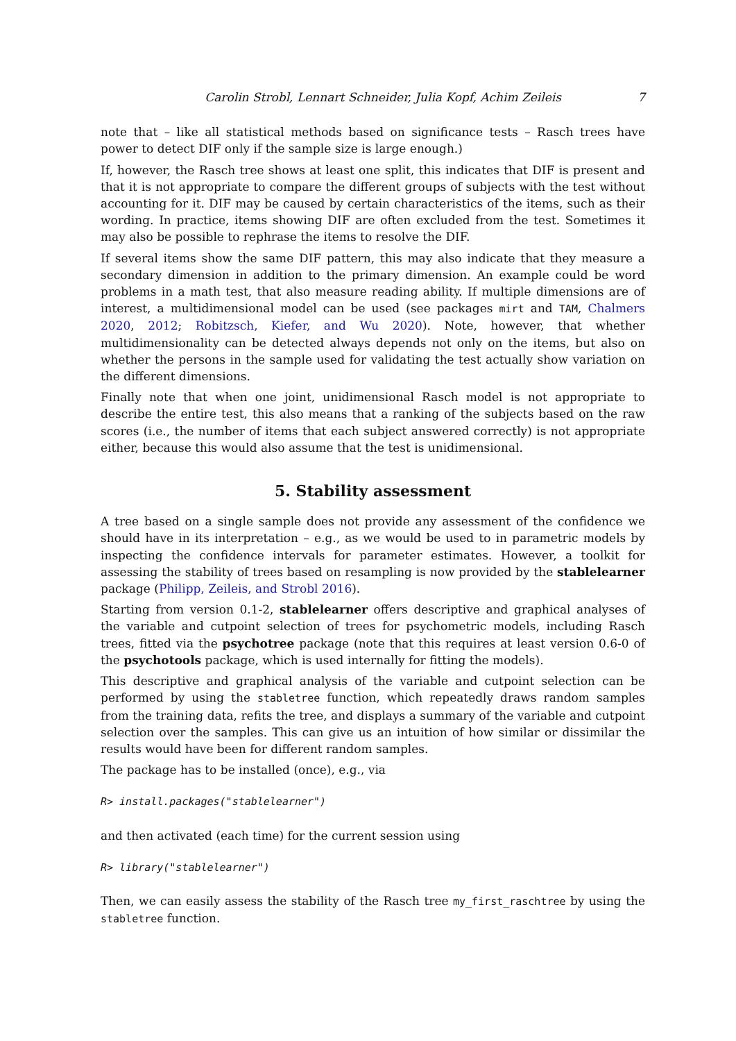Carolin Strobl, Lennart Schneider, Julia Kopf, Achim Zeileis 7
note that – like all statistical methods based on significance tests – Rasch trees have power to detect DIF only if the sample size is large enough.)
If, however, the Rasch tree shows at least one split, this indicates that DIF is present and that it is not appropriate to compare the different groups of subjects with the test without accounting for it. DIF may be caused by certain characteristics of the items, such as their wording. In practice, items showing DIF are often excluded from the test. Sometimes it may also be possible to rephrase the items to resolve the DIF.
If several items show the same DIF pattern, this may also indicate that they measure a secondary dimension in addition to the primary dimension. An example could be word problems in a math test, that also measure reading ability. If multiple dimensions are of interest, a multidimensional model can be used (see packages mirt and TAM, Chalmers 2020, 2012; Robitzsch, Kiefer, and Wu 2020). Note, however, that whether multidimensionality can be detected always depends not only on the items, but also on whether the persons in the sample used for validating the test actually show variation on the different dimensions.
Finally note that when one joint, unidimensional Rasch model is not appropriate to describe the entire test, this also means that a ranking of the subjects based on the raw scores (i.e., the number of items that each subject answered correctly) is not appropriate either, because this would also assume that the test is unidimensional.
5. Stability assessment
A tree based on a single sample does not provide any assessment of the confidence we should have in its interpretation – e.g., as we would be used to in parametric models by inspecting the confidence intervals for parameter estimates. However, a toolkit for assessing the stability of trees based on resampling is now provided by the stablelearner package (Philipp, Zeileis, and Strobl 2016).
Starting from version 0.1-2, stablelearner offers descriptive and graphical analyses of the variable and cutpoint selection of trees for psychometric models, including Rasch trees, fitted via the psychotree package (note that this requires at least version 0.6-0 of the psychotools package, which is used internally for fitting the models).
This descriptive and graphical analysis of the variable and cutpoint selection can be performed by using the stabletree function, which repeatedly draws random samples from the training data, refits the tree, and displays a summary of the variable and cutpoint selection over the samples. This can give us an intuition of how similar or dissimilar the results would have been for different random samples.
The package has to be installed (once), e.g., via
R> install.packages("stablelearner")
and then activated (each time) for the current session using
R> library("stablelearner")
Then, we can easily assess the stability of the Rasch tree my_first_raschtree by using the stabletree function.